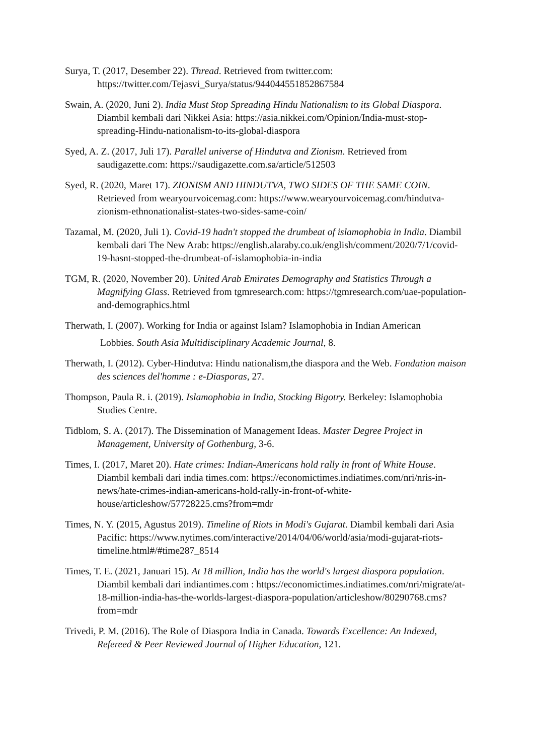Surya, T. (2017, Desember 22). Thread. Retrieved from twitter.com: https://twitter.com/Tejasvi_Surya/status/944044551852867584
Swain, A. (2020, Juni 2). India Must Stop Spreading Hindu Nationalism to its Global Diaspora. Diambil kembali dari Nikkei Asia: https://asia.nikkei.com/Opinion/India-must-stop-spreading-Hindu-nationalism-to-its-global-diaspora
Syed, A. Z. (2017, Juli 17). Parallel universe of Hindutva and Zionism. Retrieved from saudigazette.com: https://saudigazette.com.sa/article/512503
Syed, R. (2020, Maret 17). ZIONISM AND HINDUTVA, TWO SIDES OF THE SAME COIN. Retrieved from wearyourvoicemag.com: https://www.wearyourvoicemag.com/hindutva-zionism-ethnonationalist-states-two-sides-same-coin/
Tazamal, M. (2020, Juli 1). Covid-19 hadn't stopped the drumbeat of islamophobia in India. Diambil kembali dari The New Arab: https://english.alaraby.co.uk/english/comment/2020/7/1/covid-19-hasnt-stopped-the-drumbeat-of-islamophobia-in-india
TGM, R. (2020, November 20). United Arab Emirates Demography and Statistics Through a Magnifying Glass. Retrieved from tgmresearch.com: https://tgmresearch.com/uae-population-and-demographics.html
Therwath, I. (2007). Working for India or against Islam? Islamophobia in Indian American
Lobbies. South Asia Multidisciplinary Academic Journal, 8.
Therwath, I. (2012). Cyber-Hindutva: Hindu nationalism,the diaspora and the Web. Fondation maison des sciences del'homme : e-Diasporas, 27.
Thompson, Paula R. i. (2019). Islamophobia in India, Stocking Bigotry. Berkeley: Islamophobia Studies Centre.
Tidblom, S. A. (2017). The Dissemination of Management Ideas. Master Degree Project in Management, University of Gothenburg, 3-6.
Times, I. (2017, Maret 20). Hate crimes: Indian-Americans hold rally in front of White House. Diambil kembali dari india times.com: https://economictimes.indiatimes.com/nri/nris-in-news/hate-crimes-indian-americans-hold-rally-in-front-of-white-house/articleshow/57728225.cms?from=mdr
Times, N. Y. (2015, Agustus 2019). Timeline of Riots in Modi's Gujarat. Diambil kembali dari Asia Pacific: https://www.nytimes.com/interactive/2014/04/06/world/asia/modi-gujarat-riots-timeline.html#/#time287_8514
Times, T. E. (2021, Januari 15). At 18 million, India has the world's largest diaspora population. Diambil kembali dari indiantimes.com : https://economictimes.indiatimes.com/nri/migrate/at-18-million-india-has-the-worlds-largest-diaspora-population/articleshow/80290768.cms?from=mdr
Trivedi, P. M. (2016). The Role of Diaspora India in Canada. Towards Excellence: An Indexed, Refereed & Peer Reviewed Journal of Higher Education, 121.